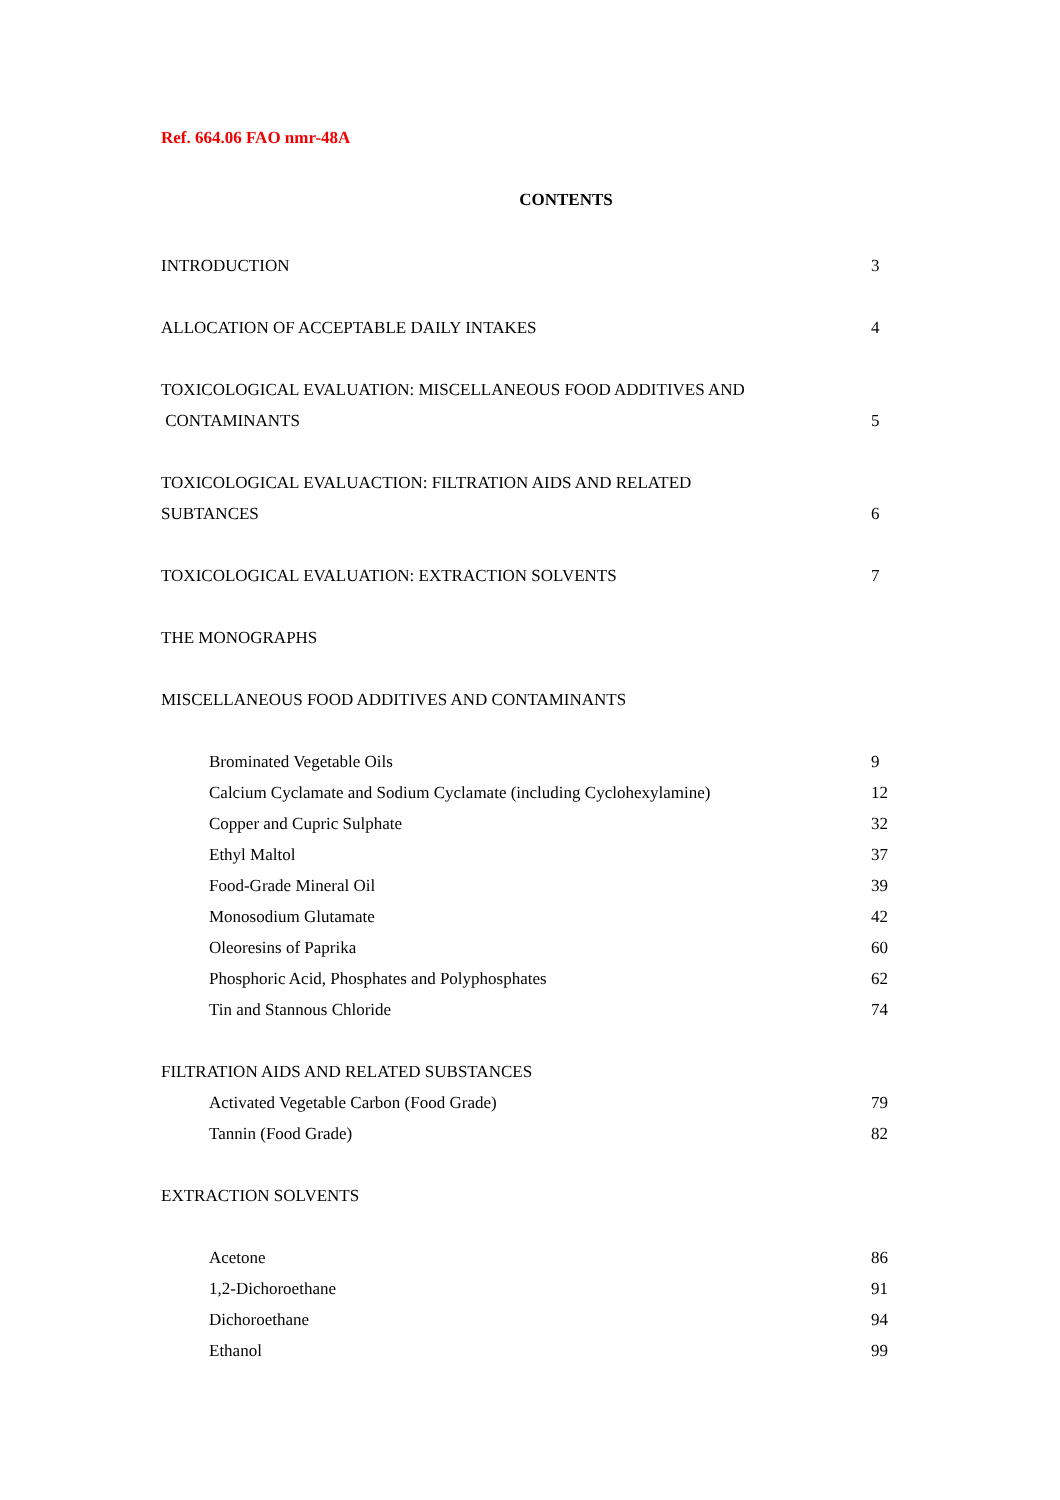Ref. 664.06 FAO nmr-48A
CONTENTS
INTRODUCTION 3
ALLOCATION OF ACCEPTABLE DAILY INTAKES 4
TOXICOLOGICAL EVALUATION: MISCELLANEOUS FOOD ADDITIVES AND
CONTAMINANTS 5
TOXICOLOGICAL EVALUACTION: FILTRATION AIDS AND RELATED
SUBTANCES 6
TOXICOLOGICAL EVALUATION: EXTRACTION SOLVENTS 7
THE MONOGRAPHS
MISCELLANEOUS FOOD ADDITIVES AND CONTAMINANTS
Brominated Vegetable Oils 9
Calcium Cyclamate and Sodium Cyclamate (including Cyclohexylamine) 12
Copper and Cupric Sulphate 32
Ethyl Maltol 37
Food-Grade Mineral Oil 39
Monosodium Glutamate 42
Oleoresins of Paprika 60
Phosphoric Acid, Phosphates and Polyphosphates 62
Tin and Stannous Chloride 74
FILTRATION AIDS AND RELATED SUBSTANCES
Activated Vegetable Carbon (Food Grade) 79
Tannin (Food Grade) 82
EXTRACTION SOLVENTS
Acetone 86
1,2-Dichoroethane 91
Dichoroethane 94
Ethanol 99